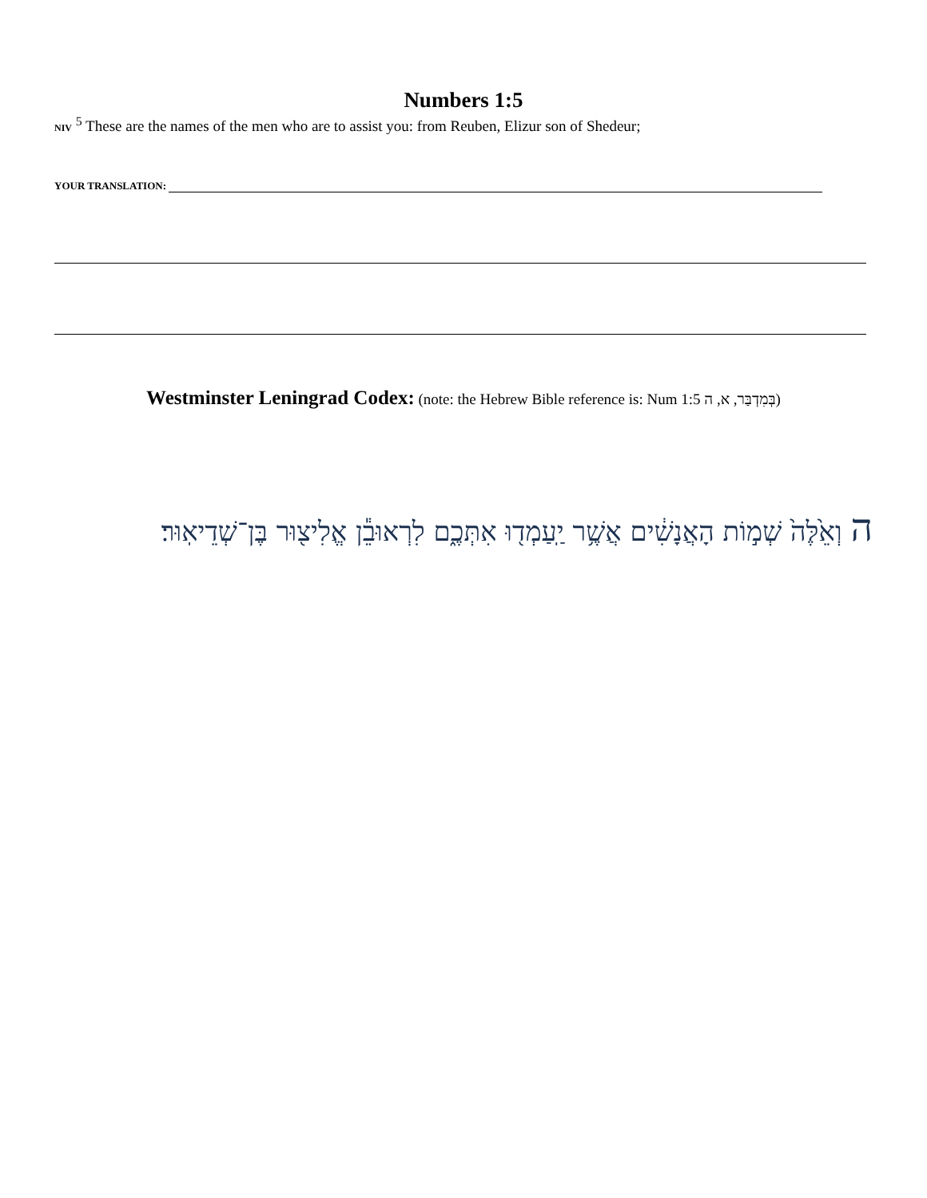Numbers 1:5
NIV <sup>5</sup> These are the names of the men who are to assist you: from Reuben, Elizur son of Shedeur;
YOUR TRANSLATION:
Westminster Leningrad Codex: (note: the Hebrew Bible reference is: Num 1:5 בְּמִדְבַּר, א, ה)
ה וְאֵ֙לֶּה֙ שְׁמ֣וֹת הָאֲנָשִׁ֔ים אֲשֶׁ֥ר יַֽעַמְד֖וּ אִתְּכֶ֑ם לִרְאוּבֵ֕ן אֱלִיצ֖וּר בֶּן־שְׁדֵיאֽוּר׃